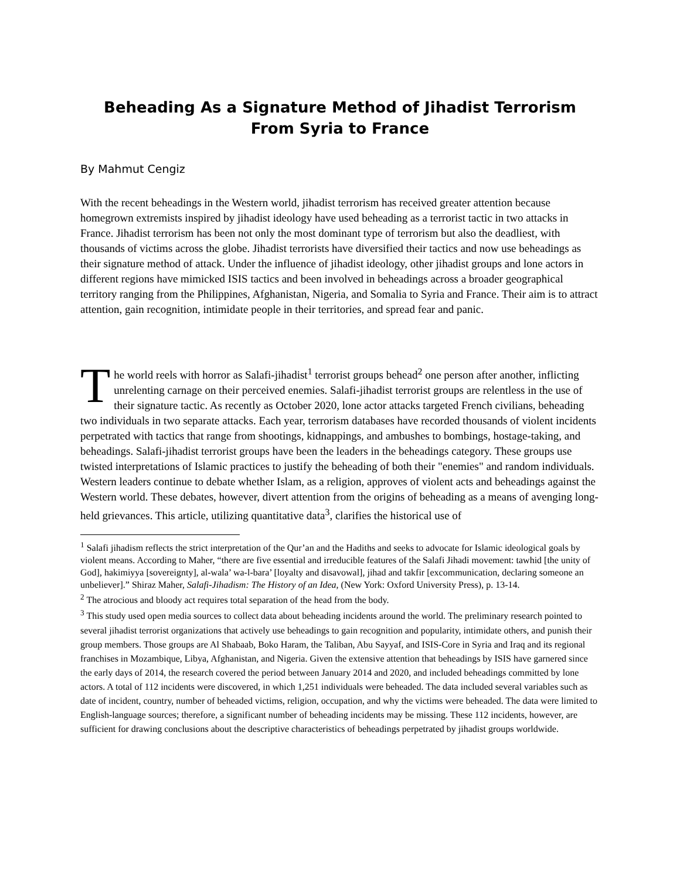Beheading As a Signature Method of Jihadist Terrorism From Syria to France
By Mahmut Cengiz
With the recent beheadings in the Western world, jihadist terrorism has received greater attention because homegrown extremists inspired by jihadist ideology have used beheading as a terrorist tactic in two attacks in France. Jihadist terrorism has been not only the most dominant type of terrorism but also the deadliest, with thousands of victims across the globe. Jihadist terrorists have diversified their tactics and now use beheadings as their signature method of attack. Under the influence of jihadist ideology, other jihadist groups and lone actors in different regions have mimicked ISIS tactics and been involved in beheadings across a broader geographical territory ranging from the Philippines, Afghanistan, Nigeria, and Somalia to Syria and France. Their aim is to attract attention, gain recognition, intimidate people in their territories, and spread fear and panic.
The world reels with horror as Salafi-jihadist<sup>1</sup> terrorist groups behead<sup>2</sup> one person after another, inflicting unrelenting carnage on their perceived enemies. Salafi-jihadist terrorist groups are relentless in the use of their signature tactic. As recently as October 2020, lone actor attacks targeted French civilians, beheading two individuals in two separate attacks. Each year, terrorism databases have recorded thousands of violent incidents perpetrated with tactics that range from shootings, kidnappings, and ambushes to bombings, hostage-taking, and beheadings. Salafi-jihadist terrorist groups have been the leaders in the beheadings category. These groups use twisted interpretations of Islamic practices to justify the beheading of both their "enemies" and random individuals. Western leaders continue to debate whether Islam, as a religion, approves of violent acts and beheadings against the Western world. These debates, however, divert attention from the origins of beheading as a means of avenging long-held grievances. This article, utilizing quantitative data<sup>3</sup>, clarifies the historical use of
<sup>1</sup> Salafi jihadism reflects the strict interpretation of the Qur’an and the Hadiths and seeks to advocate for Islamic ideological goals by violent means. According to Maher, “there are five essential and irreducible features of the Salafi Jihadi movement: tawhid [the unity of God], hakimiyya [sovereignty], al-wala’ wa-l-bara’ [loyalty and disavowal], jihad and takfir [excommunication, declaring someone an unbeliever].” Shiraz Maher, Salafi-Jihadism: The History of an Idea, (New York: Oxford University Press), p. 13-14.
<sup>2</sup> The atrocious and bloody act requires total separation of the head from the body.
<sup>3</sup> This study used open media sources to collect data about beheading incidents around the world. The preliminary research pointed to several jihadist terrorist organizations that actively use beheadings to gain recognition and popularity, intimidate others, and punish their group members. Those groups are Al Shabaab, Boko Haram, the Taliban, Abu Sayyaf, and ISIS-Core in Syria and Iraq and its regional franchises in Mozambique, Libya, Afghanistan, and Nigeria. Given the extensive attention that beheadings by ISIS have garnered since the early days of 2014, the research covered the period between January 2014 and 2020, and included beheadings committed by lone actors. A total of 112 incidents were discovered, in which 1,251 individuals were beheaded. The data included several variables such as date of incident, country, number of beheaded victims, religion, occupation, and why the victims were beheaded. The data were limited to English-language sources; therefore, a significant number of beheading incidents may be missing. These 112 incidents, however, are sufficient for drawing conclusions about the descriptive characteristics of beheadings perpetrated by jihadist groups worldwide.